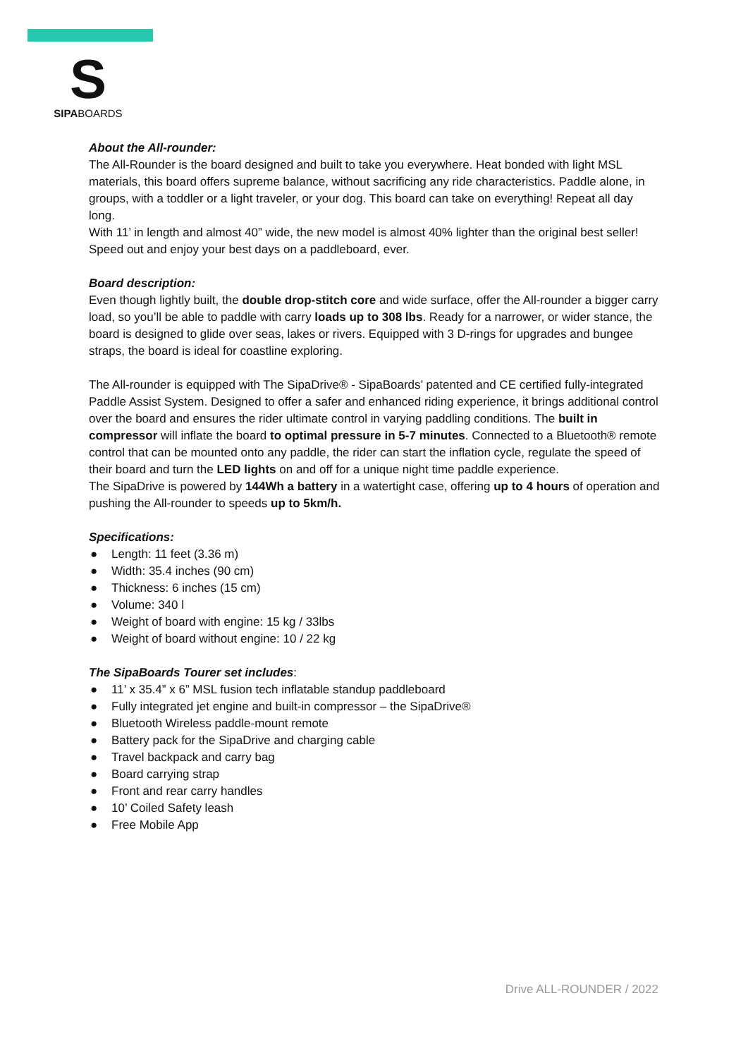S
SIPABOARDS
About the All-rounder:
The All-Rounder is the board designed and built to take you everywhere. Heat bonded with light MSL materials, this board offers supreme balance, without sacrificing any ride characteristics. Paddle alone, in groups, with a toddler or a light traveler, or your dog. This board can take on everything! Repeat all day long.
With 11’ in length and almost 40” wide, the new model is almost 40% lighter than the original best seller! Speed out and enjoy your best days on a paddleboard, ever.
Board description:
Even though lightly built, the double drop-stitch core and wide surface, offer the All-rounder a bigger carry load, so you’ll be able to paddle with carry loads up to 308 lbs. Ready for a narrower, or wider stance, the board is designed to glide over seas, lakes or rivers. Equipped with 3 D-rings for upgrades and bungee straps, the board is ideal for coastline exploring.
The All-rounder is equipped with The SipaDrive® - SipaBoards’ patented and CE certified fully-integrated Paddle Assist System. Designed to offer a safer and enhanced riding experience, it brings additional control over the board and ensures the rider ultimate control in varying paddling conditions. The built in compressor will inflate the board to optimal pressure in 5-7 minutes. Connected to a Bluetooth® remote control that can be mounted onto any paddle, the rider can start the inflation cycle, regulate the speed of their board and turn the LED lights on and off for a unique night time paddle experience.
The SipaDrive is powered by 144Wh a battery in a watertight case, offering up to 4 hours of operation and pushing the All-rounder to speeds up to 5km/h.
Specifications:
● Length: 11 feet (3.36 m)
● Width: 35.4 inches (90 cm)
● Thickness: 6 inches (15 cm)
● Volume: 340 l
● Weight of board with engine: 15 kg / 33lbs
● Weight of board without engine: 10 / 22 kg
The SipaBoards Tourer set includes:
● 11’ x 35.4” x 6” MSL fusion tech inflatable standup paddleboard
● Fully integrated jet engine and built-in compressor – the SipaDrive®
● Bluetooth Wireless paddle-mount remote
● Battery pack for the SipaDrive and charging cable
● Travel backpack and carry bag
● Board carrying strap
● Front and rear carry handles
● 10’ Coiled Safety leash
● Free Mobile App
Drive ALL-ROUNDER / 2022